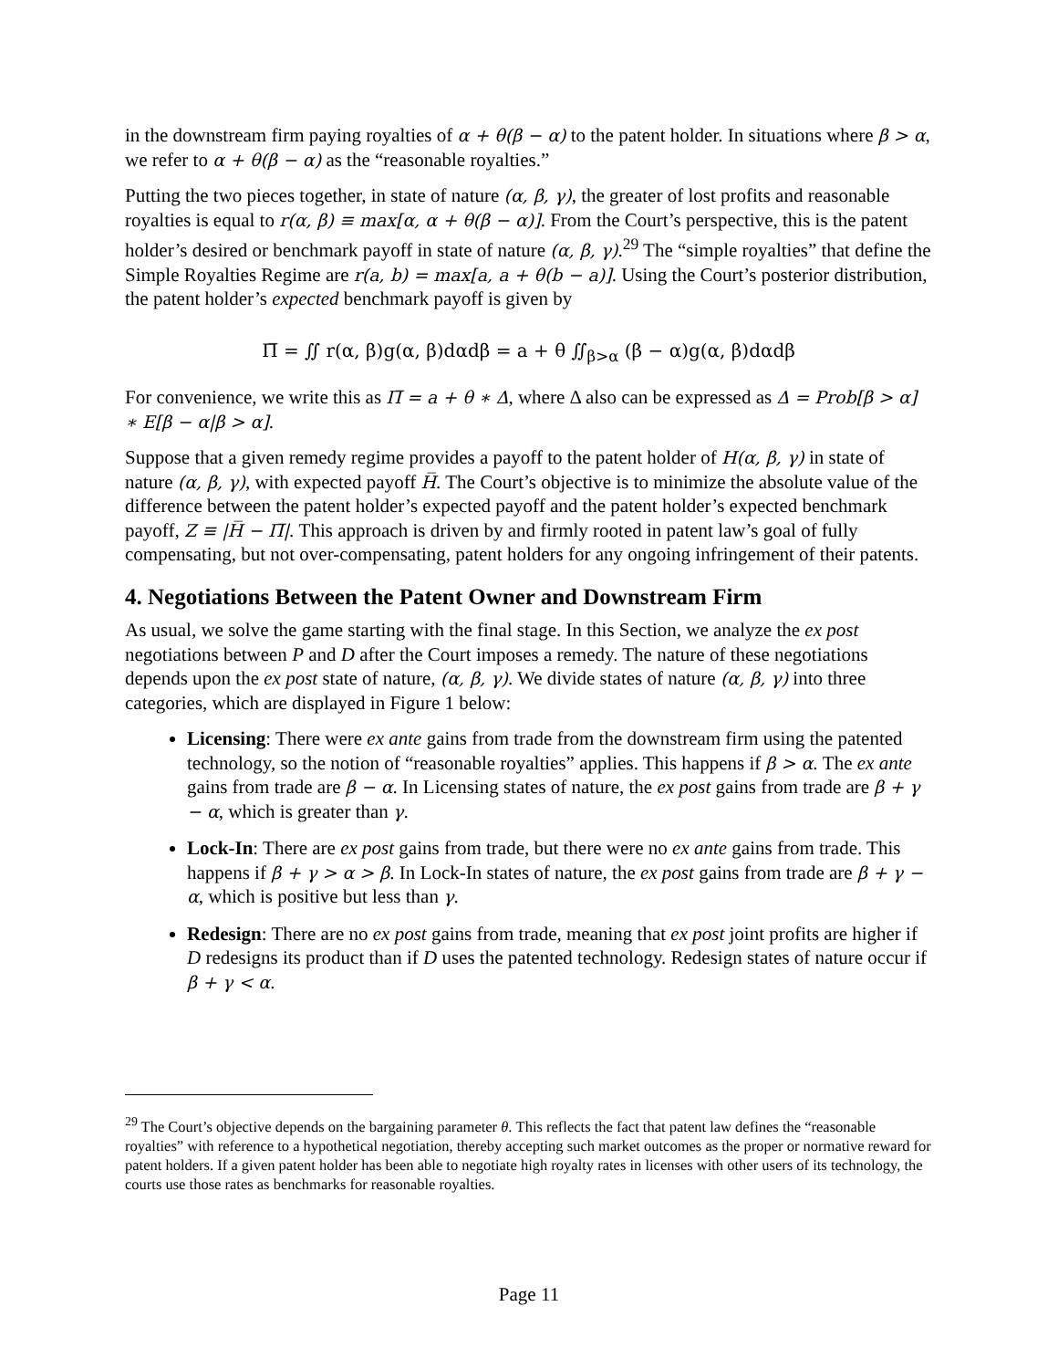in the downstream firm paying royalties of α + θ(β − α) to the patent holder. In situations where β > α, we refer to α + θ(β − α) as the “reasonable royalties.”
Putting the two pieces together, in state of nature (α, β, γ), the greater of lost profits and reasonable royalties is equal to r(α, β) ≡ max[α, α + θ(β − α)]. From the Court’s perspective, this is the patent holder’s desired or benchmark payoff in state of nature (α, β, γ).<sup>29</sup> The “simple royalties” that define the Simple Royalties Regime are r(a, b) = max[a, a + θ(b − a)]. Using the Court’s posterior distribution, the patent holder’s expected benchmark payoff is given by
Π̅ = ∬ r(α, β)g(α, β)dαdβ = a + θ ∬<sub>β>α</sub> (β − α)g(α, β)dαdβ
For convenience, we write this as Π̅ = a + θ ∗ Δ, where Δ also can be expressed as Δ = Prob[β > α] ∗ E[β − α|β > α].
Suppose that a given remedy regime provides a payoff to the patent holder of H(α, β, γ) in state of nature (α, β, γ), with expected payoff H̅. The Court’s objective is to minimize the absolute value of the difference between the patent holder’s expected payoff and the patent holder’s expected benchmark payoff, Z ≡ |H̅ − Π̅|. This approach is driven by and firmly rooted in patent law’s goal of fully compensating, but not over-compensating, patent holders for any ongoing infringement of their patents.
4. Negotiations Between the Patent Owner and Downstream Firm
As usual, we solve the game starting with the final stage. In this Section, we analyze the ex post negotiations between P and D after the Court imposes a remedy. The nature of these negotiations depends upon the ex post state of nature, (α, β, γ). We divide states of nature (α, β, γ) into three categories, which are displayed in Figure 1 below:
Licensing: There were ex ante gains from trade from the downstream firm using the patented technology, so the notion of “reasonable royalties” applies. This happens if β > α. The ex ante gains from trade are β − α. In Licensing states of nature, the ex post gains from trade are β + γ − α, which is greater than γ.
Lock-In: There are ex post gains from trade, but there were no ex ante gains from trade. This happens if β + γ > α > β. In Lock-In states of nature, the ex post gains from trade are β + γ − α, which is positive but less than γ.
Redesign: There are no ex post gains from trade, meaning that ex post joint profits are higher if D redesigns its product than if D uses the patented technology. Redesign states of nature occur if β + γ < α.
<sup>29</sup> The Court’s objective depends on the bargaining parameter θ. This reflects the fact that patent law defines the “reasonable royalties” with reference to a hypothetical negotiation, thereby accepting such market outcomes as the proper or normative reward for patent holders. If a given patent holder has been able to negotiate high royalty rates in licenses with other users of its technology, the courts use those rates as benchmarks for reasonable royalties.
Page 11